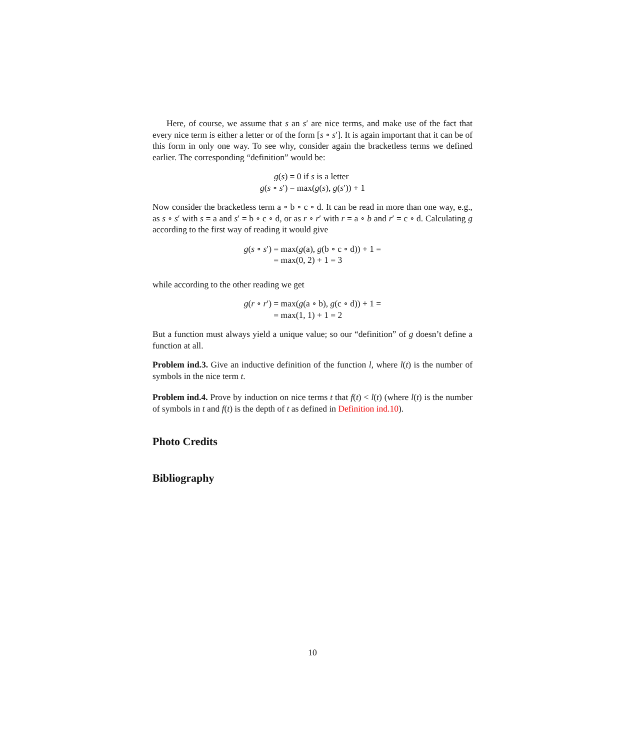Here, of course, we assume that s an s′ are nice terms, and make use of the fact that every nice term is either a letter or of the form [s ∘ s′]. It is again important that it can be of this form in only one way. To see why, consider again the bracketless terms we defined earlier. The corresponding “definition” would be:
g(s)
= 0 if s is a letter
g(s ∘ s′)
= max(g(s), g(s′)) + 1
Now consider the bracketless term a ∘ b ∘ c ∘ d. It can be read in more than one way, e.g., as s ∘ s′ with s = a and s′ = b ∘ c ∘ d, or as r ∘ r′ with r = a ∘ b and r′ = c ∘ d. Calculating g according to the first way of reading it would give
g(s ∘ s′)
= max(g(a), g(b ∘ c ∘ d)) + 1 =
= max(0, 2) + 1 = 3
while according to the other reading we get
g(r ∘ r′)
= max(g(a ∘ b), g(c ∘ d)) + 1 =
= max(1, 1) + 1 = 2
But a function must always yield a unique value; so our “definition” of g doesn’t define a function at all.
Problem ind.3. Give an inductive definition of the function l, where l(t) is the number of symbols in the nice term t.
Problem ind.4. Prove by induction on nice terms t that f(t) < l(t) (where l(t) is the number of symbols in t and f(t) is the depth of t as defined in Definition ind.10).
Photo Credits
Bibliography
10